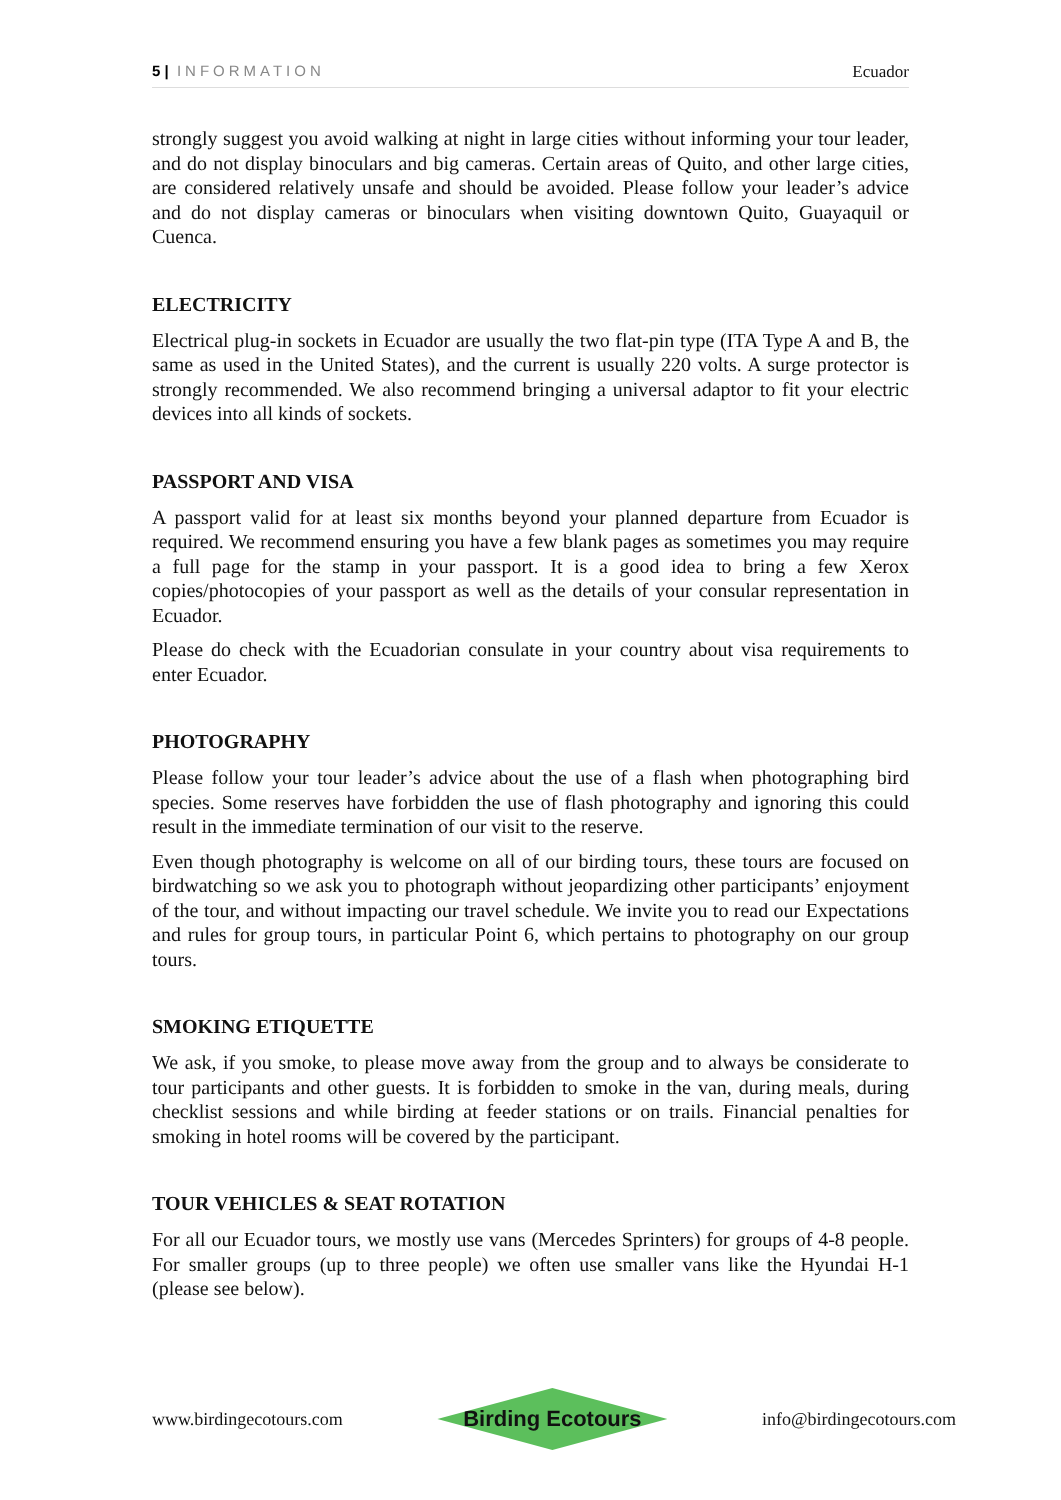5 | INFORMATION Ecuador
strongly suggest you avoid walking at night in large cities without informing your tour leader, and do not display binoculars and big cameras. Certain areas of Quito, and other large cities, are considered relatively unsafe and should be avoided. Please follow your leader’s advice and do not display cameras or binoculars when visiting downtown Quito, Guayaquil or Cuenca.
ELECTRICITY
Electrical plug-in sockets in Ecuador are usually the two flat-pin type (ITA Type A and B, the same as used in the United States), and the current is usually 220 volts. A surge protector is strongly recommended. We also recommend bringing a universal adaptor to fit your electric devices into all kinds of sockets.
PASSPORT AND VISA
A passport valid for at least six months beyond your planned departure from Ecuador is required. We recommend ensuring you have a few blank pages as sometimes you may require a full page for the stamp in your passport. It is a good idea to bring a few Xerox copies/photocopies of your passport as well as the details of your consular representation in Ecuador.
Please do check with the Ecuadorian consulate in your country about visa requirements to enter Ecuador.
PHOTOGRAPHY
Please follow your tour leader’s advice about the use of a flash when photographing bird species. Some reserves have forbidden the use of flash photography and ignoring this could result in the immediate termination of our visit to the reserve.
Even though photography is welcome on all of our birding tours, these tours are focused on birdwatching so we ask you to photograph without jeopardizing other participants’ enjoyment of the tour, and without impacting our travel schedule. We invite you to read our Expectations and rules for group tours, in particular Point 6, which pertains to photography on our group tours.
SMOKING ETIQUETTE
We ask, if you smoke, to please move away from the group and to always be considerate to tour participants and other guests. It is forbidden to smoke in the van, during meals, during checklist sessions and while birding at feeder stations or on trails. Financial penalties for smoking in hotel rooms will be covered by the participant.
TOUR VEHICLES & SEAT ROTATION
For all our Ecuador tours, we mostly use vans (Mercedes Sprinters) for groups of 4-8 people. For smaller groups (up to three people) we often use smaller vans like the Hyundai H-1 (please see below).
www.birdingecotours.com
Birding Ecotours
info@birdingecotours.com